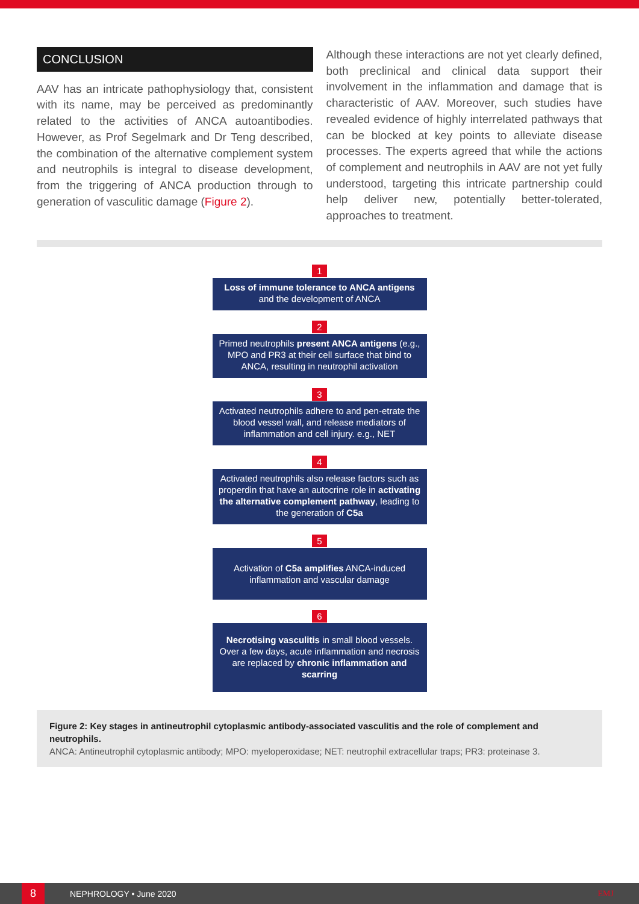CONCLUSION
AAV has an intricate pathophysiology that, consistent with its name, may be perceived as predominantly related to the activities of ANCA autoantibodies. However, as Prof Segelmark and Dr Teng described, the combination of the alternative complement system and neutrophils is integral to disease development, from the triggering of ANCA production through to generation of vasculitic damage (Figure 2).
Although these interactions are not yet clearly defined, both preclinical and clinical data support their involvement in the inflammation and damage that is characteristic of AAV. Moreover, such studies have revealed evidence of highly interrelated pathways that can be blocked at key points to alleviate disease processes. The experts agreed that while the actions of complement and neutrophils in AAV are not yet fully understood, targeting this intricate partnership could help deliver new, potentially better-tolerated, approaches to treatment.
1
Loss of immune tolerance to ANCA antigens and the development of ANCA
2
Primed neutrophils present ANCA antigens (e.g., MPO and PR3 at their cell surface that bind to ANCA, resulting in neutrophil activation
3
Activated neutrophils adhere to and pen-etrate the blood vessel wall, and release mediators of inflammation and cell injury. e.g., NET
4
Activated neutrophils also release factors such as properdin that have an autocrine role in activating the alternative complement pathway, leading to the generation of C5a
5
Activation of C5a amplifies ANCA-induced inflammation and vascular damage
6
Necrotising vasculitis in small blood vessels. Over a few days, acute inflammation and necrosis are replaced by chronic inflammation and scarring
Figure 2: Key stages in antineutrophil cytoplasmic antibody-associated vasculitis and the role of complement and neutrophils.
ANCA: Antineutrophil cytoplasmic antibody; MPO: myeloperoxidase; NET: neutrophil extracellular traps; PR3: proteinase 3.
8
NEPHROLOGY • June 2020 EMJ